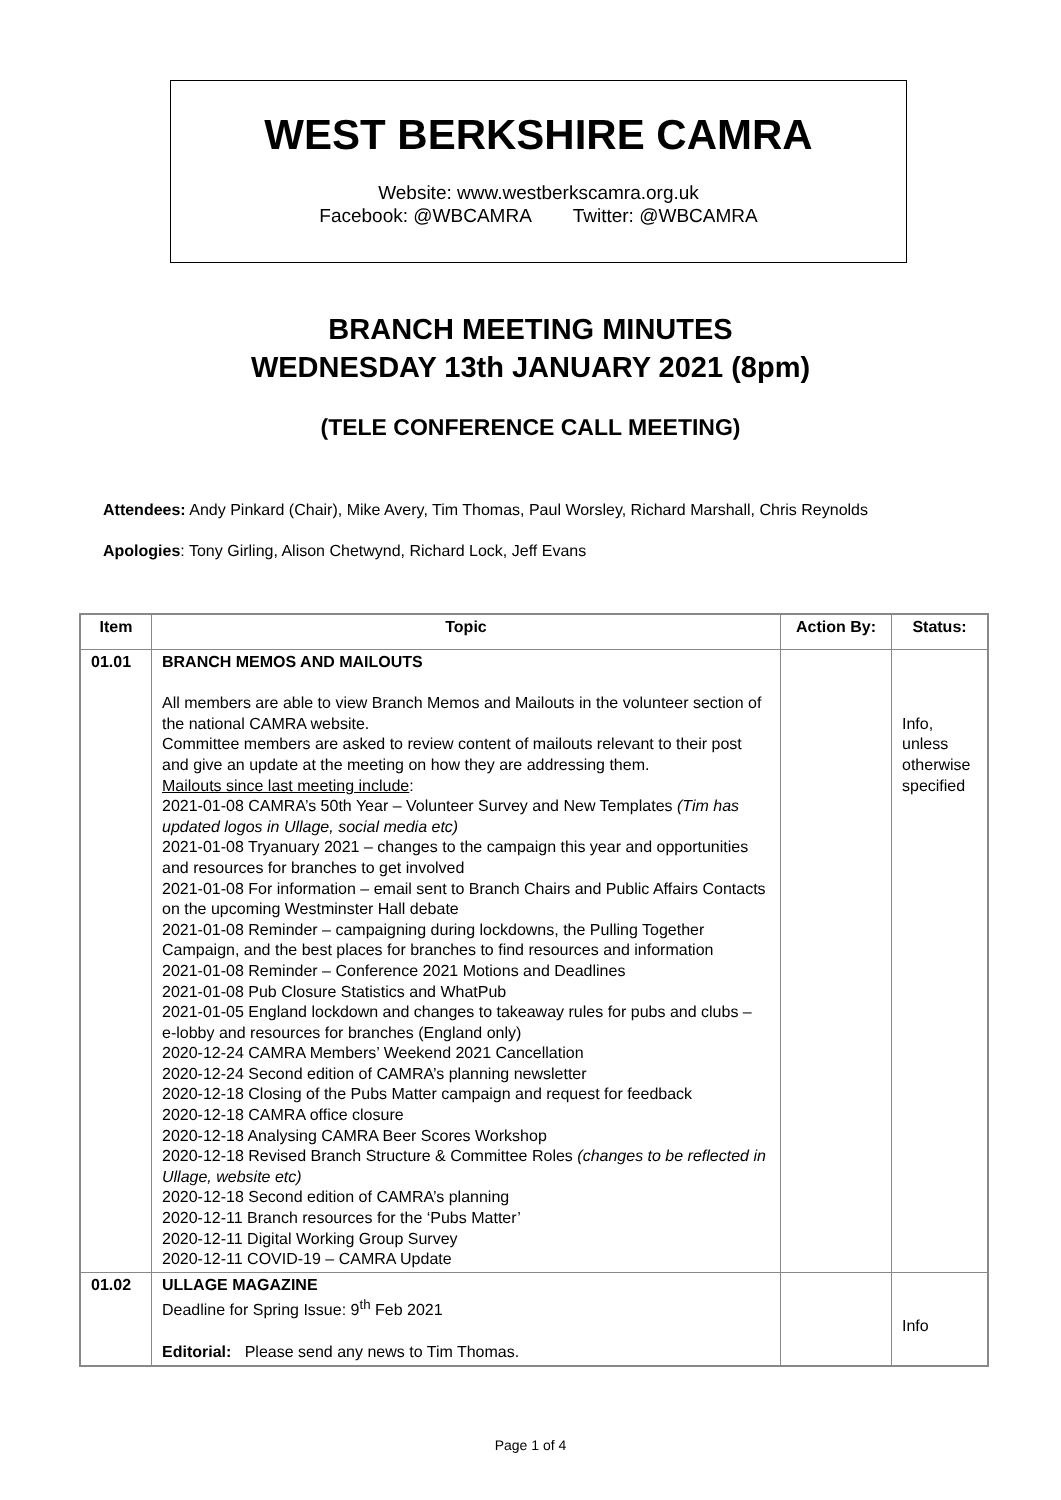WEST BERKSHIRE CAMRA
Website: www.westberkscamra.org.uk
Facebook: @WBCAMRA Twitter: @WBCAMRA
BRANCH MEETING MINUTES
WEDNESDAY 13th JANUARY 2021 (8pm)
(TELE CONFERENCE CALL MEETING)
Attendees: Andy Pinkard (Chair), Mike Avery, Tim Thomas, Paul Worsley, Richard Marshall, Chris Reynolds
Apologies: Tony Girling, Alison Chetwynd, Richard Lock, Jeff Evans
| Item | Topic | Action By: | Status: |
| --- | --- | --- | --- |
| 01.01 | BRANCH MEMOS AND MAILOUTS All members are able to view Branch Memos and Mailouts in the volunteer section of the national CAMRA website. Committee members are asked to review content of mailouts relevant to their post and give an update at the meeting on how they are addressing them. Mailouts since last meeting include : 2021-01-08 CAMRA’s 50th Year – Volunteer Survey and New Templates (Tim has updated logos in Ullage, social media etc) 2021-01-08 Tryanuary 2021 – changes to the campaign this year and opportunities and resources for branches to get involved 2021-01-08 For information – email sent to Branch Chairs and Public Affairs Contacts on the upcoming Westminster Hall debate 2021-01-08 Reminder – campaigning during lockdowns, the Pulling Together Campaign, and the best places for branches to find resources and information 2021-01-08 Reminder – Conference 2021 Motions and Deadlines 2021-01-08 Pub Closure Statistics and WhatPub 2021-01-05 England lockdown and changes to takeaway rules for pubs and clubs – e-lobby and resources for branches (England only) 2020-12-24 CAMRA Members’ Weekend 2021 Cancellation 2020-12-24 Second edition of CAMRA’s planning newsletter 2020-12-18 Closing of the Pubs Matter campaign and request for feedback 2020-12-18 CAMRA office closure 2020-12-18 Analysing CAMRA Beer Scores Workshop 2020-12-18 Revised Branch Structure & Committee Roles (changes to be reflected in Ullage, website etc) 2020-12-18 Second edition of CAMRA’s planning 2020-12-11 Branch resources for the ‘Pubs Matter’ 2020-12-11 Digital Working Group Survey 2020-12-11 COVID-19 – CAMRA Update | | Info, unless otherwise specified |
| 01.02 | ULLAGE MAGAZINE Deadline for Spring Issue: 9<sup>th</sup> Feb 2021 Editorial: Please send any news to Tim Thomas. | | Info |
Page 1 of 4